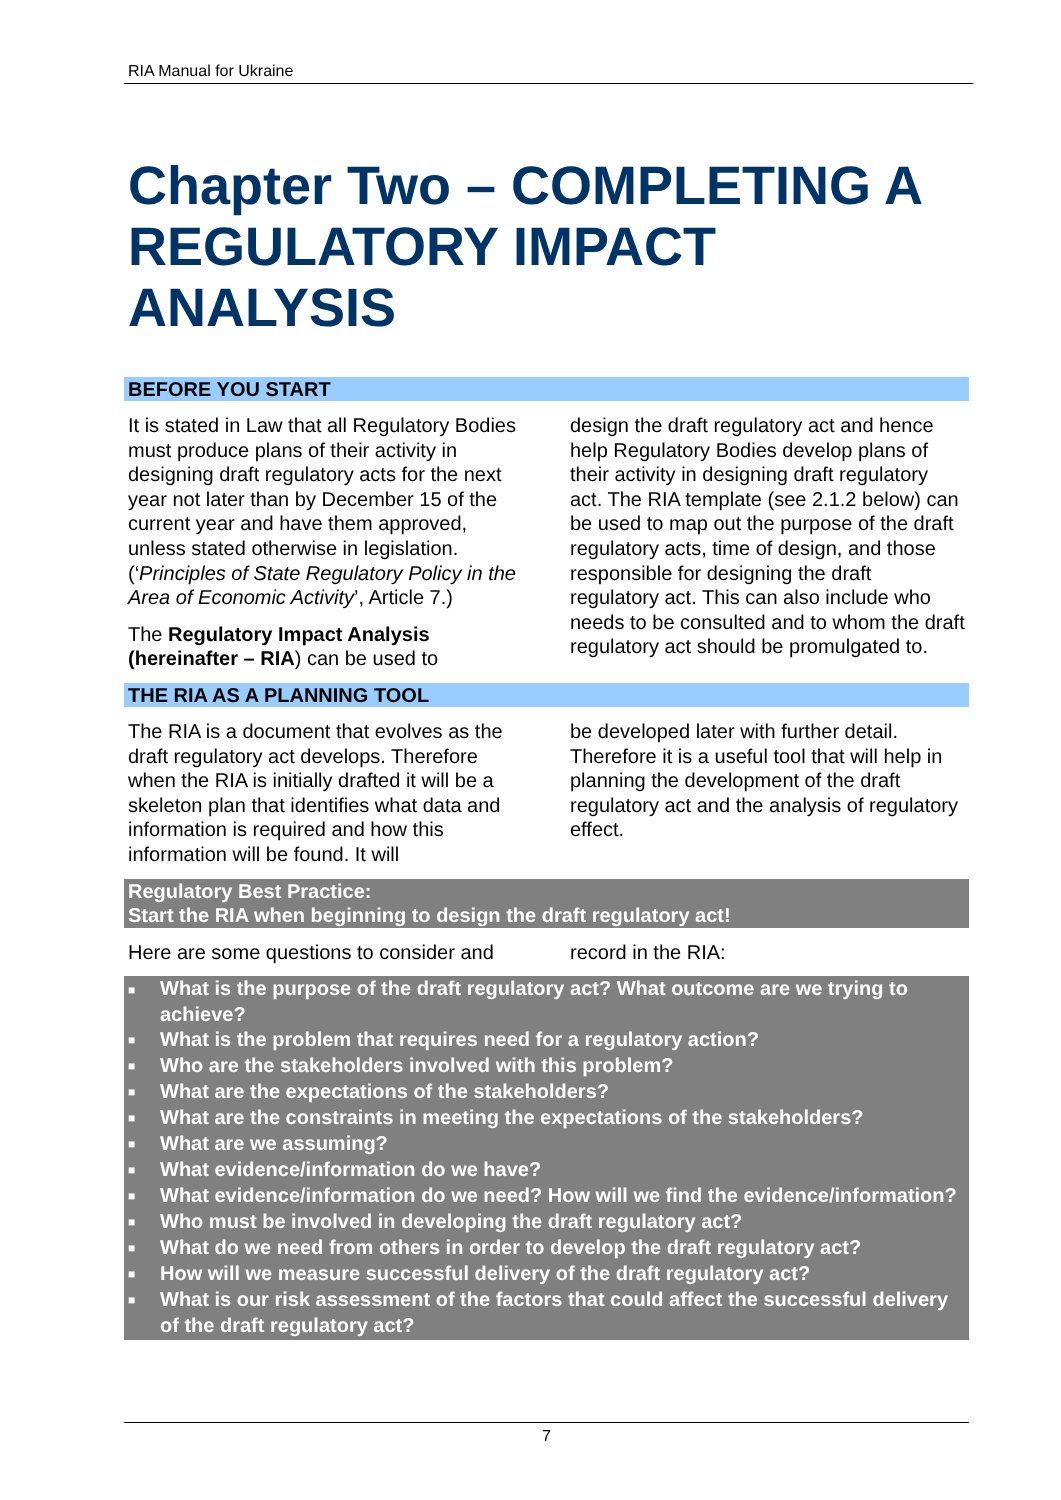RIA Manual for Ukraine
Chapter Two – COMPLETING A REGULATORY IMPACT ANALYSIS
BEFORE YOU START
It is stated in Law that all Regulatory Bodies must produce plans of their activity in designing draft regulatory acts for the next year not later than by December 15 of the current year and have them approved, unless stated otherwise in legislation. (‘Principles of State Regulatory Policy in the Area of Economic Activity’, Article 7.)
The Regulatory Impact Analysis (hereinafter – RIA) can be used to
design the draft regulatory act and hence help Regulatory Bodies develop plans of their activity in designing draft regulatory act. The RIA template (see 2.1.2 below) can be used to map out the purpose of the draft regulatory acts, time of design, and those responsible for designing the draft regulatory act. This can also include who needs to be consulted and to whom the draft regulatory act should be promulgated to.
THE RIA AS A PLANNING TOOL
The RIA is a document that evolves as the draft regulatory act develops. Therefore when the RIA is initially drafted it will be a skeleton plan that identifies what data and information is required and how this information will be found. It will
be developed later with further detail. Therefore it is a useful tool that will help in planning the development of the draft regulatory act and the analysis of regulatory effect.
Regulatory Best Practice:
Start the RIA when beginning to design the draft regulatory act!
Here are some questions to consider and
record in the RIA:
■ What is the purpose of the draft regulatory act? What outcome are we trying to achieve?
■ What is the problem that requires need for a regulatory action?
■ Who are the stakeholders involved with this problem?
■ What are the expectations of the stakeholders?
■ What are the constraints in meeting the expectations of the stakeholders?
■ What are we assuming?
■ What evidence/information do we have?
■ What evidence/information do we need? How will we find the evidence/information?
■ Who must be involved in developing the draft regulatory act?
■ What do we need from others in order to develop the draft regulatory act?
■ How will we measure successful delivery of the draft regulatory act?
■ What is our risk assessment of the factors that could affect the successful delivery of the draft regulatory act?
7